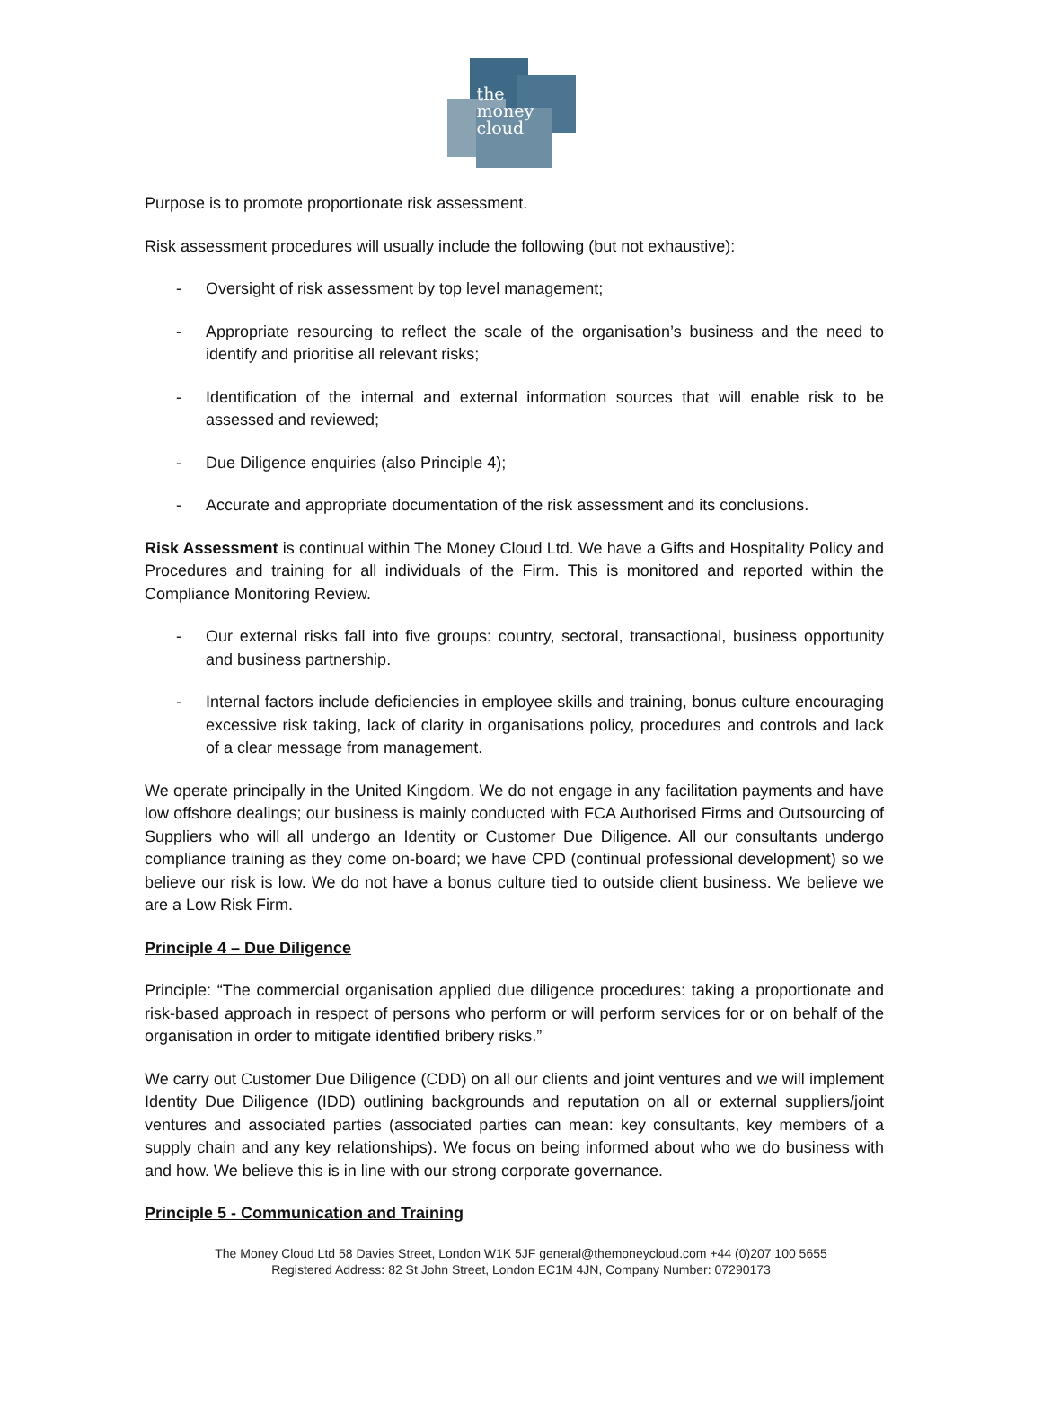the
money
cloud
Purpose is to promote proportionate risk assessment.
Risk assessment procedures will usually include the following (but not exhaustive):
- Oversight of risk assessment by top level management;
- Appropriate resourcing to reflect the scale of the organisation’s business and the need to identify and prioritise all relevant risks;
- Identification of the internal and external information sources that will enable risk to be assessed and reviewed;
- Due Diligence enquiries (also Principle 4);
- Accurate and appropriate documentation of the risk assessment and its conclusions.
Risk Assessment is continual within The Money Cloud Ltd. We have a Gifts and Hospitality Policy and Procedures and training for all individuals of the Firm. This is monitored and reported within the Compliance Monitoring Review.
- Our external risks fall into five groups: country, sectoral, transactional, business opportunity and business partnership.
- Internal factors include deficiencies in employee skills and training, bonus culture encouraging excessive risk taking, lack of clarity in organisations policy, procedures and controls and lack of a clear message from management.
We operate principally in the United Kingdom. We do not engage in any facilitation payments and have low offshore dealings; our business is mainly conducted with FCA Authorised Firms and Outsourcing of Suppliers who will all undergo an Identity or Customer Due Diligence. All our consultants undergo compliance training as they come on-board; we have CPD (continual professional development) so we believe our risk is low. We do not have a bonus culture tied to outside client business. We believe we are a Low Risk Firm.
Principle 4 – Due Diligence
Principle: “The commercial organisation applied due diligence procedures: taking a proportionate and risk-based approach in respect of persons who perform or will perform services for or on behalf of the organisation in order to mitigate identified bribery risks.”
We carry out Customer Due Diligence (CDD) on all our clients and joint ventures and we will implement Identity Due Diligence (IDD) outlining backgrounds and reputation on all or external suppliers/joint ventures and associated parties (associated parties can mean: key consultants, key members of a supply chain and any key relationships). We focus on being informed about who we do business with and how. We believe this is in line with our strong corporate governance.
Principle 5 - Communication and Training
The Money Cloud Ltd 58 Davies Street, London W1K 5JF general@themoneycloud.com +44 (0)207 100 5655
Registered Address: 82 St John Street, London EC1M 4JN, Company Number: 07290173